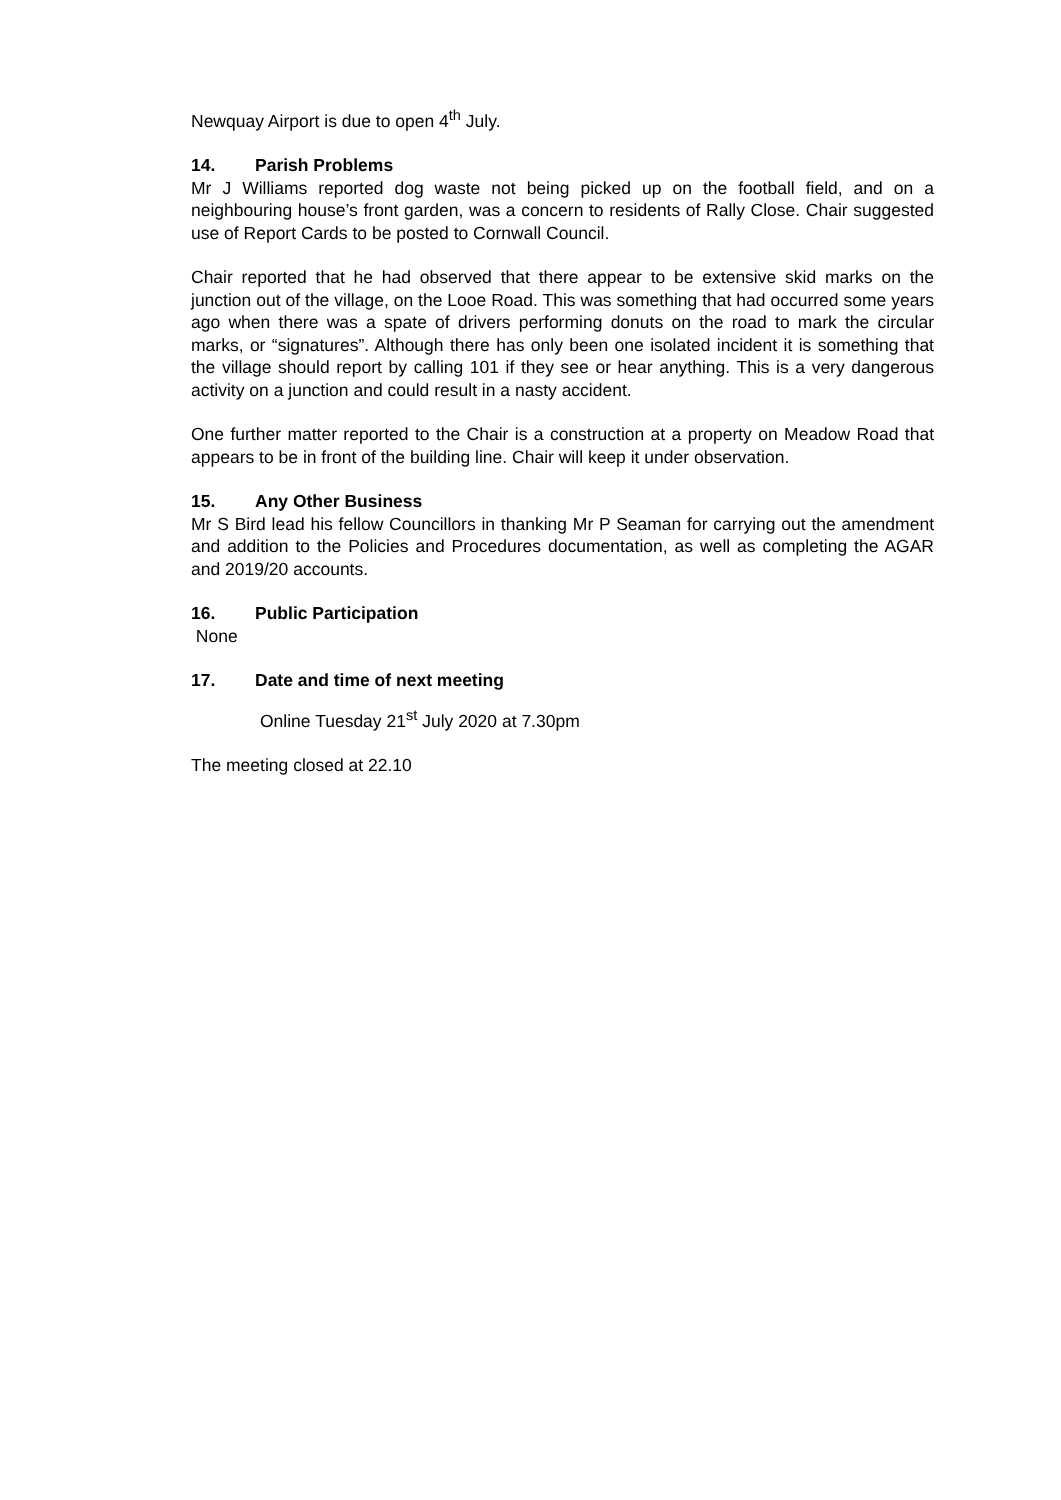Newquay Airport is due to open 4<sup>th</sup> July.
14. Parish Problems
Mr J Williams reported dog waste not being picked up on the football field, and on a neighbouring house’s front garden, was a concern to residents of Rally Close. Chair suggested use of Report Cards to be posted to Cornwall Council.
Chair reported that he had observed that there appear to be extensive skid marks on the junction out of the village, on the Looe Road. This was something that had occurred some years ago when there was a spate of drivers performing donuts on the road to mark the circular marks, or “signatures”. Although there has only been one isolated incident it is something that the village should report by calling 101 if they see or hear anything. This is a very dangerous activity on a junction and could result in a nasty accident.
One further matter reported to the Chair is a construction at a property on Meadow Road that appears to be in front of the building line. Chair will keep it under observation.
15. Any Other Business
Mr S Bird lead his fellow Councillors in thanking Mr P Seaman for carrying out the amendment and addition to the Policies and Procedures documentation, as well as completing the AGAR and 2019/20 accounts.
16. Public Participation
None
17. Date and time of next meeting
Online Tuesday 21<sup>st</sup> July 2020 at 7.30pm
The meeting closed at 22.10